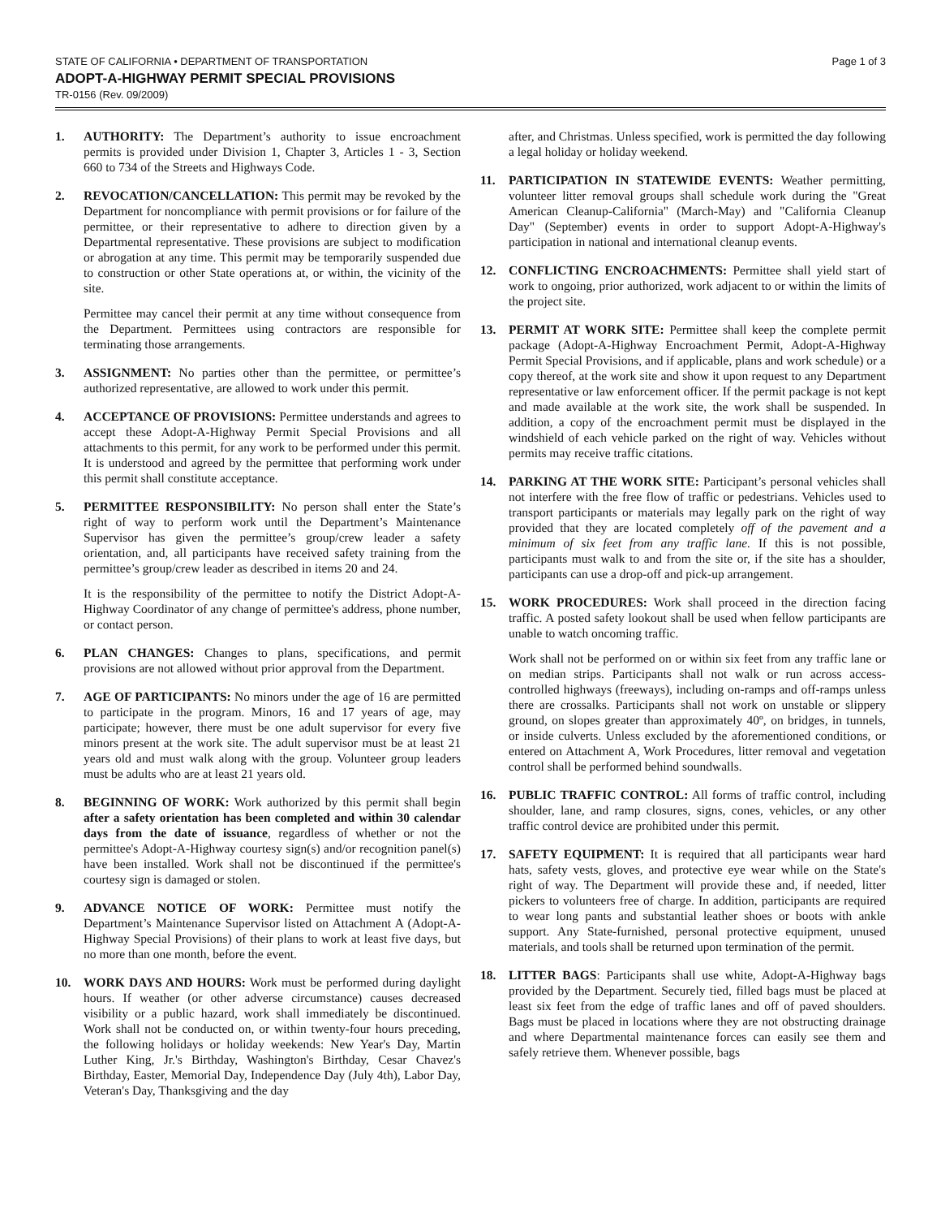STATE OF CALIFORNIA • DEPARTMENT OF TRANSPORTATION Page 1 of 3
ADOPT-A-HIGHWAY PERMIT SPECIAL PROVISIONS
TR-0156 (Rev. 09/2009)
1. AUTHORITY: The Department’s authority to issue encroachment permits is provided under Division 1, Chapter 3, Articles 1 - 3, Section 660 to 734 of the Streets and Highways Code.
2. REVOCATION/CANCELLATION: This permit may be revoked by the Department for noncompliance with permit provisions or for failure of the permittee, or their representative to adhere to direction given by a Departmental representative. These provisions are subject to modification or abrogation at any time. This permit may be temporarily suspended due to construction or other State operations at, or within, the vicinity of the site.
Permittee may cancel their permit at any time without consequence from the Department. Permittees using contractors are responsible for terminating those arrangements.
3. ASSIGNMENT: No parties other than the permittee, or permittee’s authorized representative, are allowed to work under this permit.
4. ACCEPTANCE OF PROVISIONS: Permittee understands and agrees to accept these Adopt-A-Highway Permit Special Provisions and all attachments to this permit, for any work to be performed under this permit. It is understood and agreed by the permittee that performing work under this permit shall constitute acceptance.
5. PERMITTEE RESPONSIBILITY: No person shall enter the State’s right of way to perform work until the Department’s Maintenance Supervisor has given the permittee’s group/crew leader a safety orientation, and, all participants have received safety training from the permittee’s group/crew leader as described in items 20 and 24.
It is the responsibility of the permittee to notify the District Adopt-A-Highway Coordinator of any change of permittee's address, phone number, or contact person.
6. PLAN CHANGES: Changes to plans, specifications, and permit provisions are not allowed without prior approval from the Department.
7. AGE OF PARTICIPANTS: No minors under the age of 16 are permitted to participate in the program. Minors, 16 and 17 years of age, may participate; however, there must be one adult supervisor for every five minors present at the work site. The adult supervisor must be at least 21 years old and must walk along with the group. Volunteer group leaders must be adults who are at least 21 years old.
8. BEGINNING OF WORK: Work authorized by this permit shall begin after a safety orientation has been completed and within 30 calendar days from the date of issuance, regardless of whether or not the permittee's Adopt-A-Highway courtesy sign(s) and/or recognition panel(s) have been installed. Work shall not be discontinued if the permittee's courtesy sign is damaged or stolen.
9. ADVANCE NOTICE OF WORK: Permittee must notify the Department’s Maintenance Supervisor listed on Attachment A (Adopt-A-Highway Special Provisions) of their plans to work at least five days, but no more than one month, before the event.
10. WORK DAYS AND HOURS: Work must be performed during daylight hours. If weather (or other adverse circumstance) causes decreased visibility or a public hazard, work shall immediately be discontinued. Work shall not be conducted on, or within twenty-four hours preceding, the following holidays or holiday weekends: New Year's Day, Martin Luther King, Jr.'s Birthday, Washington's Birthday, Cesar Chavez's Birthday, Easter, Memorial Day, Independence Day (July 4th), Labor Day, Veteran's Day, Thanksgiving and the day
after, and Christmas. Unless specified, work is permitted the day following a legal holiday or holiday weekend.
11. PARTICIPATION IN STATEWIDE EVENTS: Weather permitting, volunteer litter removal groups shall schedule work during the "Great American Cleanup-California" (March-May) and "California Cleanup Day" (September) events in order to support Adopt-A-Highway's participation in national and international cleanup events.
12. CONFLICTING ENCROACHMENTS: Permittee shall yield start of work to ongoing, prior authorized, work adjacent to or within the limits of the project site.
13. PERMIT AT WORK SITE: Permittee shall keep the complete permit package (Adopt-A-Highway Encroachment Permit, Adopt-A-Highway Permit Special Provisions, and if applicable, plans and work schedule) or a copy thereof, at the work site and show it upon request to any Department representative or law enforcement officer. If the permit package is not kept and made available at the work site, the work shall be suspended. In addition, a copy of the encroachment permit must be displayed in the windshield of each vehicle parked on the right of way. Vehicles without permits may receive traffic citations.
14. PARKING AT THE WORK SITE: Participant’s personal vehicles shall not interfere with the free flow of traffic or pedestrians. Vehicles used to transport participants or materials may legally park on the right of way provided that they are located completely off of the pavement and a minimum of six feet from any traffic lane. If this is not possible, participants must walk to and from the site or, if the site has a shoulder, participants can use a drop-off and pick-up arrangement.
15. WORK PROCEDURES: Work shall proceed in the direction facing traffic. A posted safety lookout shall be used when fellow participants are unable to watch oncoming traffic.
Work shall not be performed on or within six feet from any traffic lane or on median strips. Participants shall not walk or run across access-controlled highways (freeways), including on-ramps and off-ramps unless there are crossalks. Participants shall not work on unstable or slippery ground, on slopes greater than approximately 40º, on bridges, in tunnels, or inside culverts. Unless excluded by the aforementioned conditions, or entered on Attachment A, Work Procedures, litter removal and vegetation control shall be performed behind soundwalls.
16. PUBLIC TRAFFIC CONTROL: All forms of traffic control, including shoulder, lane, and ramp closures, signs, cones, vehicles, or any other traffic control device are prohibited under this permit.
17. SAFETY EQUIPMENT: It is required that all participants wear hard hats, safety vests, gloves, and protective eye wear while on the State's right of way. The Department will provide these and, if needed, litter pickers to volunteers free of charge. In addition, participants are required to wear long pants and substantial leather shoes or boots with ankle support. Any State-furnished, personal protective equipment, unused materials, and tools shall be returned upon termination of the permit.
18. LITTER BAGS: Participants shall use white, Adopt-A-Highway bags provided by the Department. Securely tied, filled bags must be placed at least six feet from the edge of traffic lanes and off of paved shoulders. Bags must be placed in locations where they are not obstructing drainage and where Departmental maintenance forces can easily see them and safely retrieve them. Whenever possible, bags